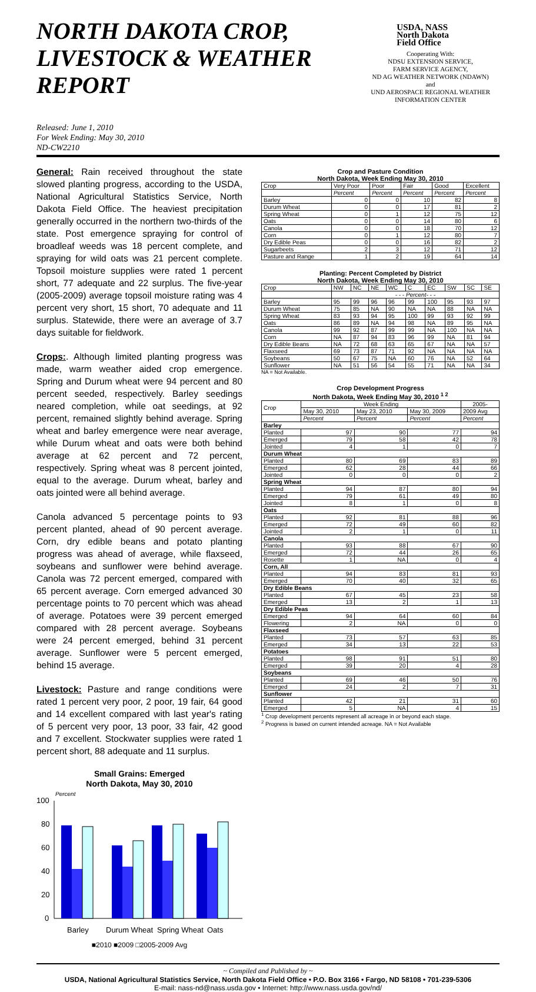NORTH DAKOTA CROP,
LIVESTOCK & WEATHER REPORT
Released: June 1, 2010
For Week Ending: May 30, 2010
ND-CW2210
USDA, NASS
North Dakota
Field Office
Cooperating With:
NDSU EXTENSION SERVICE,
FARM SERVICE AGENCY,
ND AG WEATHER NETWORK (NDAWN)
and
UND AEROSPACE REGIONAL WEATHER
INFORMATION CENTER
General: Rain received throughout the state slowed planting progress, according to the USDA, National Agricultural Statistics Service, North Dakota Field Office. The heaviest precipitation generally occurred in the northern two-thirds of the state. Post emergence spraying for control of broadleaf weeds was 18 percent complete, and spraying for wild oats was 21 percent complete. Topsoil moisture supplies were rated 1 percent short, 77 adequate and 22 surplus. The five-year (2005-2009) average topsoil moisture rating was 4 percent very short, 15 short, 70 adequate and 11 surplus. Statewide, there were an average of 3.7 days suitable for fieldwork.
Crops:. Although limited planting progress was made, warm weather aided crop emergence. Spring and Durum wheat were 94 percent and 80 percent seeded, respectively. Barley seedings neared completion, while oat seedings, at 92 percent, remained slightly behind average. Spring wheat and barley emergence were near average, while Durum wheat and oats were both behind average at 62 percent and 72 percent, respectively. Spring wheat was 8 percent jointed, equal to the average. Durum wheat, barley and oats jointed were all behind average.
Canola advanced 5 percentage points to 93 percent planted, ahead of 90 percent average. Corn, dry edible beans and potato planting progress was ahead of average, while flaxseed, soybeans and sunflower were behind average. Canola was 72 percent emerged, compared with 65 percent average. Corn emerged advanced 30 percentage points to 70 percent which was ahead of average. Potatoes were 39 percent emerged compared with 28 percent average. Soybeans were 24 percent emerged, behind 31 percent average. Sunflower were 5 percent emerged, behind 15 average.
Livestock: Pasture and range conditions were rated 1 percent very poor, 2 poor, 19 fair, 64 good and 14 excellent compared with last year's rating of 5 percent very poor, 13 poor, 33 fair, 42 good and 7 excellent. Stockwater supplies were rated 1 percent short, 88 adequate and 11 surplus.
Small Grains: Emerged
North Dakota, May 30, 2010
Percent
100
80
60
40
20
0
Barley
Durum Wheat
Spring Wheat
Oats
■2010 ■2009 □2005-2009 Avg
Crop and Pasture Condition
North Dakota, Week Ending May 30, 2010
| Crop | Very Poor | Poor | Fair | Good | Excellent |
| | Percent | Percent | Percent | Percent | Percent |
| Barley | 0 | 0 | 10 | 82 | 8 |
| Durum Wheat | 0 | 0 | 17 | 81 | 2 |
| Spring Wheat | 0 | 1 | 12 | 75 | 12 |
| Oats | 0 | 0 | 14 | 80 | 6 |
| Canola | 0 | 0 | 18 | 70 | 12 |
| Corn | 0 | 1 | 12 | 80 | 7 |
| Dry Edible Peas | 0 | 0 | 16 | 82 | 2 |
| Sugarbeets | 2 | 3 | 12 | 71 | 12 |
| Pasture and Range | 1 | 2 | 19 | 64 | 14 |
Planting: Percent Completed by District
North Dakota, Week Ending May 30, 2010
| Crop | NW | NC | NE | WC | C | EC | SW | SC | SE |
| | - - - Percent- - - | | | | | | | | |
| Barley | 95 | 99 | 96 | 96 | 99 | 100 | 95 | 93 | 97 |
| Durum Wheat | 75 | 85 | NA | 90 | NA | NA | 88 | NA | NA |
| Spring Wheat | 83 | 93 | 94 | 95 | 100 | 99 | 93 | 92 | 99 |
| Oats | 86 | 89 | NA | 94 | 98 | NA | 89 | 95 | NA |
| Canola | 99 | 92 | 87 | 99 | 99 | NA | 100 | NA | NA |
| Corn | NA | 87 | 94 | 83 | 96 | 99 | NA | 81 | 94 |
| Dry Edible Beans | NA | 72 | 68 | 63 | 65 | 67 | NA | NA | 57 |
| Flaxseed | 69 | 73 | 87 | 71 | 92 | NA | NA | NA | NA |
| Soybeans | 50 | 67 | 75 | NA | 60 | 76 | NA | 52 | 64 |
| Sunflower | NA | 51 | 56 | 54 | 55 | 71 | NA | NA | 34 |
NA = Not Available.
Crop Development Progress
North Dakota, Week Ending May 30, 2010 <sup>1 2</sup>
| Crop | Week Ending | | | 2005- |
| | May 30, 2010 | May 23, 2010 | May 30, 2009 | 2009 Avg |
| | Percent | Percent | Percent | Percent |
| Barley | | | | |
| Planted | 97 | 90 | 77 | 94 |
| Emerged | 79 | 58 | 42 | 78 |
| Jointed | 4 | 1 | 0 | 7 |
| Durum Wheat | | | | |
| Planted | 80 | 69 | 83 | 89 |
| Emerged | 62 | 28 | 44 | 66 |
| Jointed | 0 | 0 | 0 | 2 |
| Spring Wheat | | | | |
| Planted | 94 | 87 | 80 | 94 |
| Emerged | 79 | 61 | 49 | 80 |
| Jointed | 8 | 1 | 0 | 8 |
| Oats | | | | |
| Planted | 92 | 81 | 88 | 96 |
| Emerged | 72 | 49 | 60 | 82 |
| Jointed | 2 | 1 | 0 | 11 |
| Canola | | | | |
| Planted | 93 | 88 | 67 | 90 |
| Emerged | 72 | 44 | 26 | 65 |
| Rosette | 1 | NA | 0 | 4 |
| Corn, All | | | | |
| Planted | 94 | 83 | 81 | 93 |
| Emerged | 70 | 40 | 32 | 65 |
| Dry Edible Beans | | | | |
| Planted | 67 | 45 | 23 | 58 |
| Emerged | 13 | 2 | 1 | 13 |
| Dry Edible Peas | | | | |
| Emerged | 94 | 64 | 60 | 84 |
| Flowering | 2 | NA | 0 | 0 |
| Flaxseed | | | | |
| Planted | 73 | 57 | 63 | 85 |
| Emerged | 34 | 13 | 22 | 53 |
| Potatoes | | | | |
| Planted | 98 | 91 | 51 | 80 |
| Emerged | 39 | 20 | 4 | 28 |
| Soybeans | | | | |
| Planted | 69 | 46 | 50 | 76 |
| Emerged | 24 | 2 | 7 | 31 |
| Sunflower | | | | |
| Planted | 42 | 21 | 31 | 60 |
| Emerged | 5 | NA | 4 | 15 |
<sup>1</sup> Crop development percents represent all acreage in or beyond each stage.
<sup>2</sup> Progress is based on current intended acreage. NA = Not Available
~ Compiled and Published by ~
USDA, National Agricultural Statistics Service, North Dakota Field Office • P.O. Box 3166 • Fargo, ND 58108 • 701-239-5306
E-mail: nass-nd@nass.usda.gov • Internet: http://www.nass.usda.gov/nd/